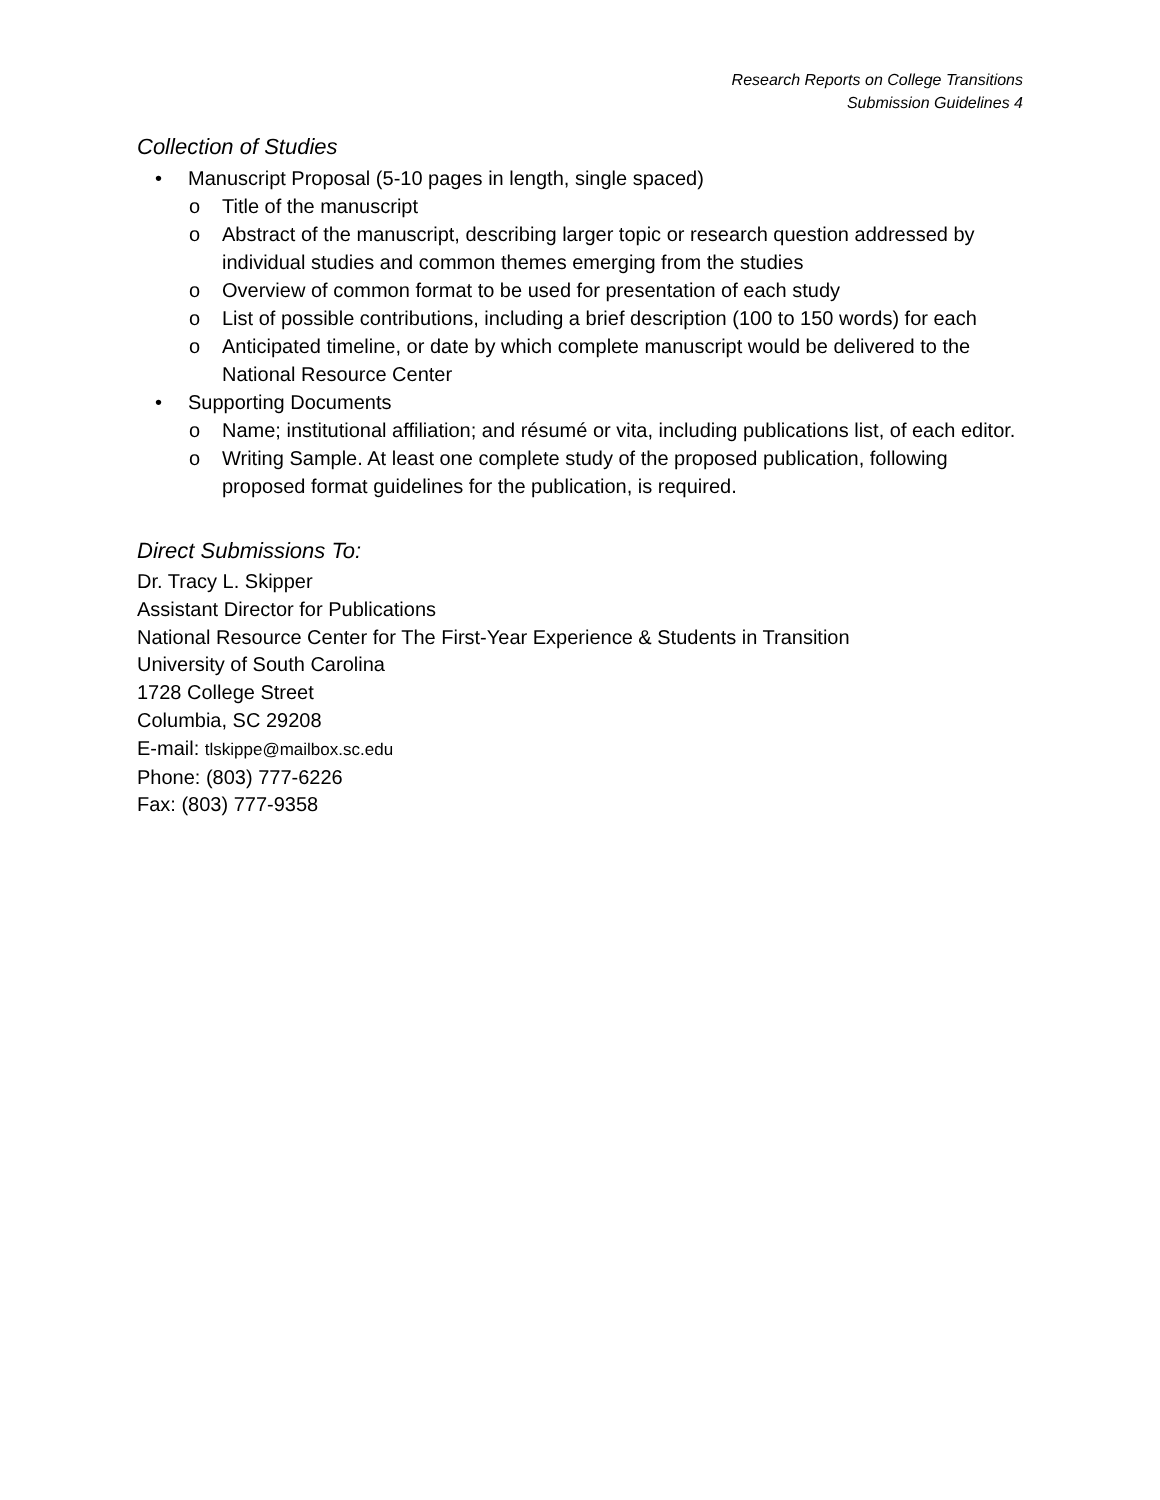Research Reports on College Transitions
Submission Guidelines 4
Collection of Studies
• Manuscript Proposal (5-10 pages in length, single spaced)
o Title of the manuscript
o Abstract of the manuscript, describing larger topic or research question addressed by individual studies and common themes emerging from the studies
o Overview of common format to be used for presentation of each study
o List of possible contributions, including a brief description (100 to 150 words) for each
o Anticipated timeline, or date by which complete manuscript would be delivered to the National Resource Center
• Supporting Documents
o Name; institutional affiliation; and résumé or vita, including publications list, of each editor.
o Writing Sample. At least one complete study of the proposed publication, following proposed format guidelines for the publication, is required.
Direct Submissions To:
Dr. Tracy L. Skipper
Assistant Director for Publications
National Resource Center for The First-Year Experience & Students in Transition
University of South Carolina
1728 College Street
Columbia, SC 29208
E-mail: tlskippe@mailbox.sc.edu
Phone: (803) 777-6226
Fax: (803) 777-9358